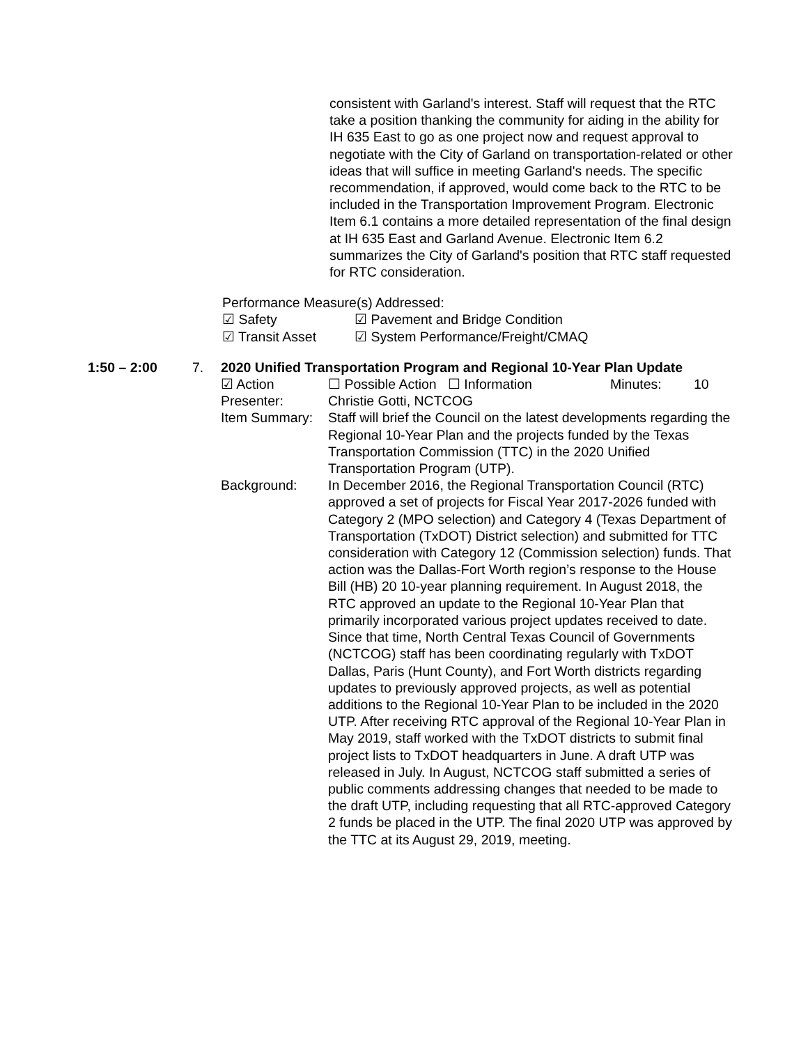consistent with Garland's interest. Staff will request that the RTC take a position thanking the community for aiding in the ability for IH 635 East to go as one project now and request approval to negotiate with the City of Garland on transportation-related or other ideas that will suffice in meeting Garland's needs. The specific recommendation, if approved, would come back to the RTC to be included in the Transportation Improvement Program. Electronic Item 6.1 contains a more detailed representation of the final design at IH 635 East and Garland Avenue. Electronic Item 6.2 summarizes the City of Garland's position that RTC staff requested for RTC consideration.
Performance Measure(s) Addressed:
☑ Safety ☑ Pavement and Bridge Condition
☑ Transit Asset ☑ System Performance/Freight/CMAQ
1:50 – 2:00 7. 2020 Unified Transportation Program and Regional 10-Year Plan Update
☑ Action ☐ Possible Action ☐ Information Minutes: 10
Presenter: Christie Gotti, NCTCOG
Item Summary: Staff will brief the Council on the latest developments regarding the Regional 10-Year Plan and the projects funded by the Texas Transportation Commission (TTC) in the 2020 Unified Transportation Program (UTP).
Background: In December 2016, the Regional Transportation Council (RTC) approved a set of projects for Fiscal Year 2017-2026 funded with Category 2 (MPO selection) and Category 4 (Texas Department of Transportation (TxDOT) District selection) and submitted for TTC consideration with Category 12 (Commission selection) funds. That action was the Dallas-Fort Worth region’s response to the House Bill (HB) 20 10-year planning requirement. In August 2018, the RTC approved an update to the Regional 10-Year Plan that primarily incorporated various project updates received to date. Since that time, North Central Texas Council of Governments (NCTCOG) staff has been coordinating regularly with TxDOT Dallas, Paris (Hunt County), and Fort Worth districts regarding updates to previously approved projects, as well as potential additions to the Regional 10-Year Plan to be included in the 2020 UTP. After receiving RTC approval of the Regional 10-Year Plan in May 2019, staff worked with the TxDOT districts to submit final project lists to TxDOT headquarters in June. A draft UTP was released in July. In August, NCTCOG staff submitted a series of public comments addressing changes that needed to be made to the draft UTP, including requesting that all RTC-approved Category 2 funds be placed in the UTP. The final 2020 UTP was approved by the TTC at its August 29, 2019, meeting.